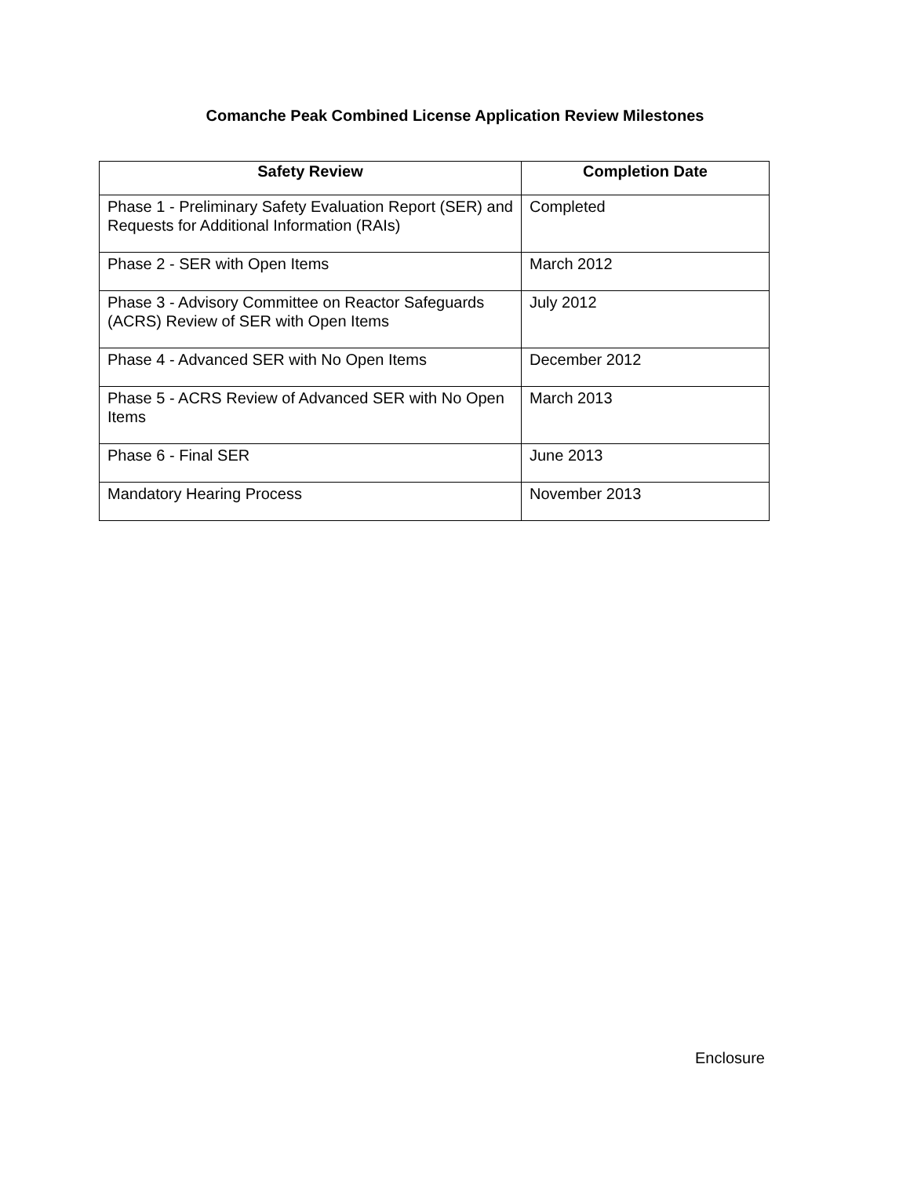Comanche Peak Combined License Application Review Milestones
| Safety Review | Completion Date |
| --- | --- |
| Phase 1 - Preliminary Safety Evaluation Report (SER) and Requests for Additional Information (RAIs) | Completed |
| Phase 2 - SER with Open Items | March 2012 |
| Phase 3 - Advisory Committee on Reactor Safeguards (ACRS) Review of SER with Open Items | July 2012 |
| Phase 4 - Advanced SER with No Open Items | December 2012 |
| Phase 5 - ACRS Review of Advanced SER with No Open Items | March 2013 |
| Phase 6 - Final SER | June 2013 |
| Mandatory Hearing Process | November 2013 |
Enclosure